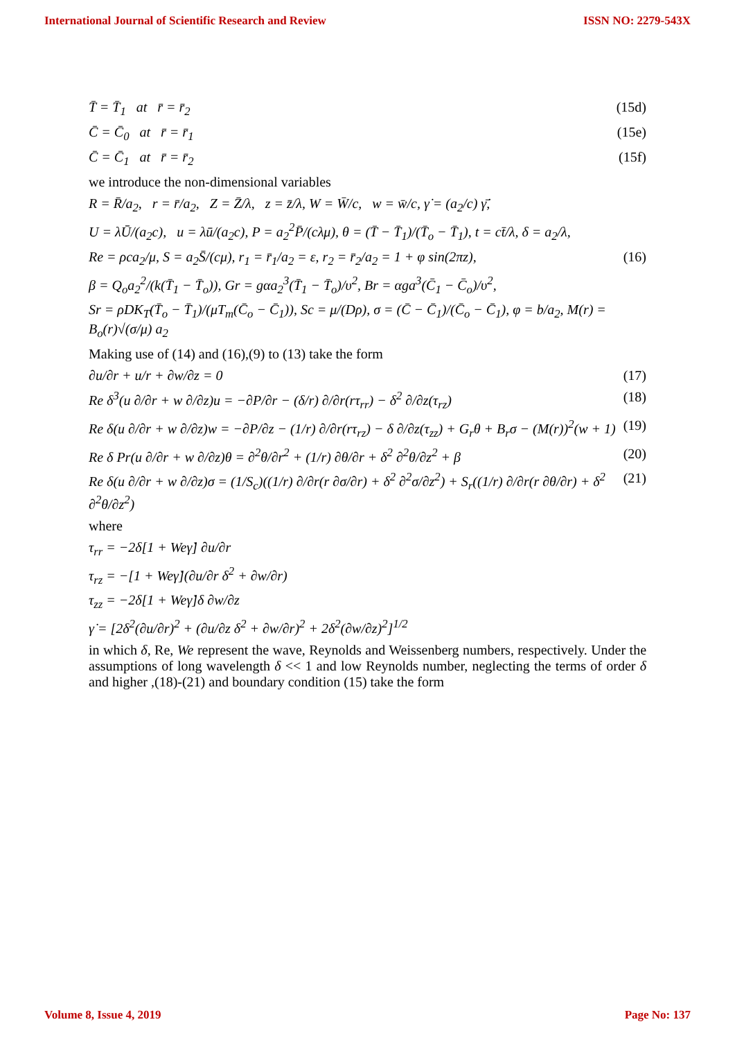International Journal of Scientific Research and Review ISSN NO: 2279-543X
T̄ = T̄<sub>1</sub> at r̄ = r̄<sub>2</sub> (15d)
C̄ = C̄<sub>0</sub> at r̄ = r̄<sub>1</sub> (15e)
C̄ = C̄<sub>1</sub> at r̄ = r̄<sub>2</sub> (15f)
we introduce the non-dimensional variables
R = R̄/a<sub>2</sub>, r = r̄/a<sub>2</sub>, Z = Z̄/λ, z = z̄/λ, W = W̄/c, w = w̄/c, γ̇ = (a<sub>2</sub>/c) γ̄̇,
U = λŪ/(a<sub>2</sub>c), u = λū/(a<sub>2</sub>c), P = a<sub>2</sub><sup>2</sup>P̄/(cλμ), θ = (T̄ − T̄<sub>1</sub>)/(T̄<sub>o</sub> − T̄<sub>1</sub>), t = ct̄/λ, δ = a<sub>2</sub>/λ,
Re = ρca<sub>2</sub>/μ, S = a<sub>2</sub>S̄/(cμ), r<sub>1</sub> = r̄<sub>1</sub>/a<sub>2</sub> = ε, r<sub>2</sub> = r̄<sub>2</sub>/a<sub>2</sub> = 1 + φ sin(2πz), (16)
β = Q<sub>o</sub>a<sub>2</sub><sup>2</sup>/(k(T̄<sub>1</sub> − T̄<sub>o</sub>)), Gr = gαa<sub>2</sub><sup>3</sup>(T̄<sub>1</sub> − T̄<sub>o</sub>)/υ<sup>2</sup>, Br = αga<sup>3</sup>(C̄<sub>1</sub> − C̄<sub>o</sub>)/υ<sup>2</sup>,
Sr = ρDK<sub>T</sub>(T̄<sub>o</sub> − T̄<sub>1</sub>)/(μT<sub>m</sub>(C̄<sub>o</sub> − C̄<sub>1</sub>)), Sc = μ/(Dρ), σ = (C̄ − C̄<sub>1</sub>)/(C̄<sub>o</sub> − C̄<sub>1</sub>), φ = b/a<sub>2</sub>, M(r) = B<sub>o</sub>(r)√(σ/μ) a<sub>2</sub>
Making use of (14) and (16),(9) to (13) take the form
∂u/∂r + u/r + ∂w/∂z = 0 (17)
Re δ<sup>3</sup>(u ∂/∂r + w ∂/∂z)u = −∂P/∂r − (δ/r) ∂/∂r(rτ<sub>rr</sub>) − δ<sup>2</sup> ∂/∂z(τ<sub>rz</sub>) (18)
Re δ(u ∂/∂r + w ∂/∂z)w = −∂P/∂z − (1/r) ∂/∂r(rτ<sub>rz</sub>) − δ ∂/∂z(τ<sub>zz</sub>) + G<sub>r</sub>θ + B<sub>r</sub>σ − (M(r))<sup>2</sup>(w + 1) (19)
Re δ Pr(u ∂/∂r + w ∂/∂z)θ = ∂<sup>2</sup>θ/∂r<sup>2</sup> + (1/r) ∂θ/∂r + δ<sup>2</sup> ∂<sup>2</sup>θ/∂z<sup>2</sup> + β (20)
Re δ(u ∂/∂r + w ∂/∂z)σ = (1/S<sub>c</sub>)((1/r) ∂/∂r(r ∂σ/∂r) + δ<sup>2</sup> ∂<sup>2</sup>σ/∂z<sup>2</sup>) + S<sub>r</sub>((1/r) ∂/∂r(r ∂θ/∂r) + δ<sup>2</sup> ∂<sup>2</sup>θ/∂z<sup>2</sup>) (21)
where
τ<sub>rr</sub> = −2δ[1 + Weγ̇] ∂u/∂r
τ<sub>rz</sub> = −[1 + Weγ̇](∂u/∂r δ<sup>2</sup> + ∂w/∂r)
τ<sub>zz</sub> = −2δ[1 + Weγ̇]δ ∂w/∂z
γ̇ = [2δ<sup>2</sup>(∂u/∂r)<sup>2</sup> + (∂u/∂z δ<sup>2</sup> + ∂w/∂r)<sup>2</sup> + 2δ<sup>2</sup>(∂w/∂z)<sup>2</sup>]<sup>1/2</sup>
in which δ, Re, We represent the wave, Reynolds and Weissenberg numbers, respectively. Under the assumptions of long wavelength δ << 1 and low Reynolds number, neglecting the terms of order δ and higher ,(18)-(21) and boundary condition (15) take the form
Volume 8, Issue 4, 2019 Page No: 137